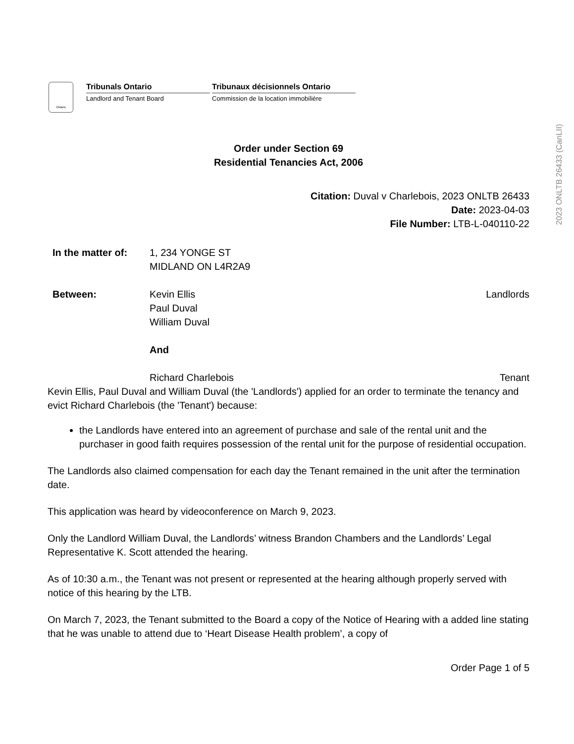Ontario
Tribunals Ontario
Landlord and Tenant Board
Tribunaux décisionnels Ontario
Commission de la location immobilière
Order under Section 69
Residential Tenancies Act, 2006
Citation: Duval v Charlebois, 2023 ONLTB 26433
Date: 2023-04-03
File Number: LTB-L-040110-22
In the matter of:
1, 234 YONGE ST
MIDLAND ON L4R2A9
Between: Kevin Ellis
Paul Duval
William Duval
Landlords
And
Richard Charlebois Tenant
Kevin Ellis, Paul Duval and William Duval (the 'Landlords') applied for an order to terminate the tenancy and evict Richard Charlebois (the 'Tenant') because:
the Landlords have entered into an agreement of purchase and sale of the rental unit and the purchaser in good faith requires possession of the rental unit for the purpose of residential occupation.
The Landlords also claimed compensation for each day the Tenant remained in the unit after the termination date.
This application was heard by videoconference on March 9, 2023.
Only the Landlord William Duval, the Landlords’ witness Brandon Chambers and the Landlords’ Legal Representative K. Scott attended the hearing.
As of 10:30 a.m., the Tenant was not present or represented at the hearing although properly served with notice of this hearing by the LTB.
On March 7, 2023, the Tenant submitted to the Board a copy of the Notice of Hearing with a added line stating that he was unable to attend due to ‘Heart Disease Health problem’, a copy of
Order Page 1 of 5
2023 ONLTB 26433 (CanLII)